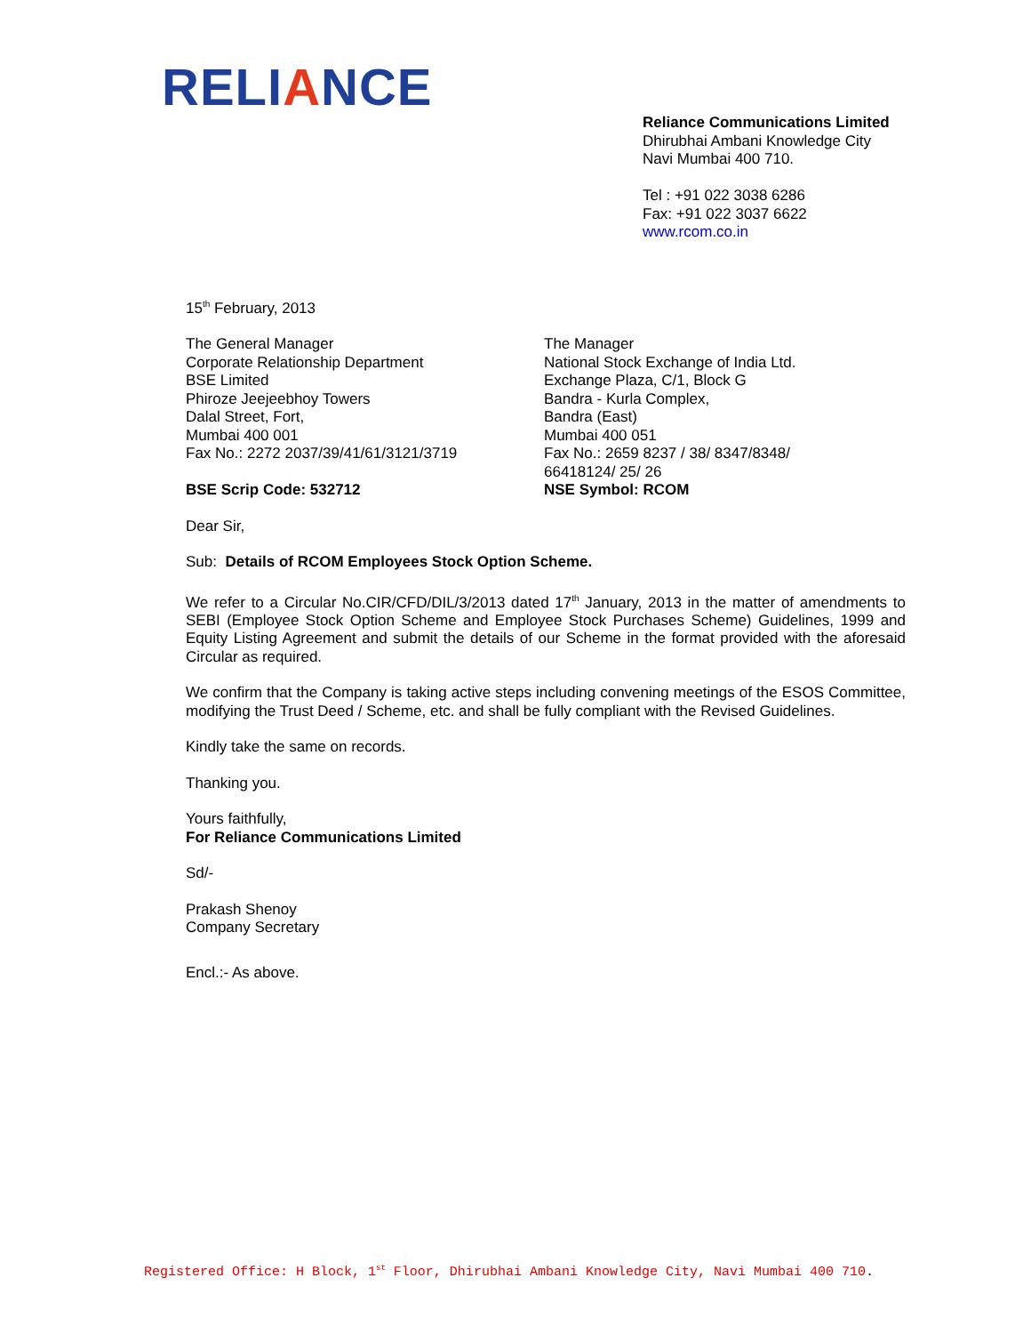RELIANCE
Reliance Communications Limited
Dhirubhai Ambani Knowledge City
Navi Mumbai 400 710.
Tel : +91 022 3038 6286
Fax: +91 022 3037 6622
www.rcom.co.in
15<sup>th</sup> February, 2013
The General Manager
Corporate Relationship Department
BSE Limited
Phiroze Jeejeebhoy Towers
Dalal Street, Fort,
Mumbai 400 001
Fax No.: 2272 2037/39/41/61/3121/3719
BSE Scrip Code: 532712
The Manager
National Stock Exchange of India Ltd.
Exchange Plaza, C/1, Block G
Bandra - Kurla Complex,
Bandra (East)
Mumbai 400 051
Fax No.: 2659 8237 / 38/ 8347/8348/
66418124/ 25/ 26
NSE Symbol: RCOM
Dear Sir,
Sub: Details of RCOM Employees Stock Option Scheme.
We refer to a Circular No.CIR/CFD/DIL/3/2013 dated 17<sup>th</sup> January, 2013 in the matter of amendments to SEBI (Employee Stock Option Scheme and Employee Stock Purchases Scheme) Guidelines, 1999 and Equity Listing Agreement and submit the details of our Scheme in the format provided with the aforesaid Circular as required.
We confirm that the Company is taking active steps including convening meetings of the ESOS Committee, modifying the Trust Deed / Scheme, etc. and shall be fully compliant with the Revised Guidelines.
Kindly take the same on records.
Thanking you.
Yours faithfully,
For Reliance Communications Limited
Sd/-
Prakash Shenoy
Company Secretary
Encl.:- As above.
Registered Office: H Block, 1<sup>st</sup> Floor, Dhirubhai Ambani Knowledge City, Navi Mumbai 400 710.